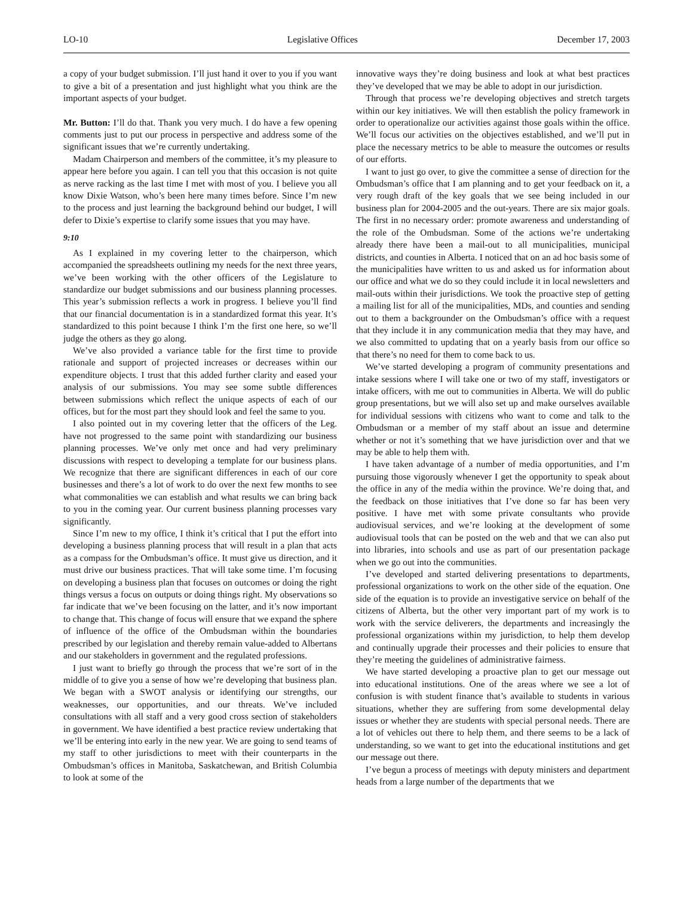LO-10 Legislative Offices December 17, 2003
a copy of your budget submission. I’ll just hand it over to you if you want to give a bit of a presentation and just highlight what you think are the important aspects of your budget.
Mr. Button: I’ll do that. Thank you very much. I do have a few opening comments just to put our process in perspective and address some of the significant issues that we’re currently undertaking.
Madam Chairperson and members of the committee, it’s my pleasure to appear here before you again. I can tell you that this occasion is not quite as nerve racking as the last time I met with most of you. I believe you all know Dixie Watson, who’s been here many times before. Since I’m new to the process and just learning the background behind our budget, I will defer to Dixie’s expertise to clarify some issues that you may have.
9:10
As I explained in my covering letter to the chairperson, which accompanied the spreadsheets outlining my needs for the next three years, we’ve been working with the other officers of the Legislature to standardize our budget submissions and our business planning processes. This year’s submission reflects a work in progress. I believe you’ll find that our financial documentation is in a standardized format this year. It’s standardized to this point because I think I’m the first one here, so we’ll judge the others as they go along.
We’ve also provided a variance table for the first time to provide rationale and support of projected increases or decreases within our expenditure objects. I trust that this added further clarity and eased your analysis of our submissions. You may see some subtle differences between submissions which reflect the unique aspects of each of our offices, but for the most part they should look and feel the same to you.
I also pointed out in my covering letter that the officers of the Leg. have not progressed to the same point with standardizing our business planning processes. We’ve only met once and had very preliminary discussions with respect to developing a template for our business plans. We recognize that there are significant differences in each of our core businesses and there’s a lot of work to do over the next few months to see what commonalities we can establish and what results we can bring back to you in the coming year. Our current business planning processes vary significantly.
Since I’m new to my office, I think it’s critical that I put the effort into developing a business planning process that will result in a plan that acts as a compass for the Ombudsman’s office. It must give us direction, and it must drive our business practices. That will take some time. I’m focusing on developing a business plan that focuses on outcomes or doing the right things versus a focus on outputs or doing things right. My observations so far indicate that we’ve been focusing on the latter, and it’s now important to change that. This change of focus will ensure that we expand the sphere of influence of the office of the Ombudsman within the boundaries prescribed by our legislation and thereby remain value-added to Albertans and our stakeholders in government and the regulated professions.
I just want to briefly go through the process that we’re sort of in the middle of to give you a sense of how we’re developing that business plan. We began with a SWOT analysis or identifying our strengths, our weaknesses, our opportunities, and our threats. We’ve included consultations with all staff and a very good cross section of stakeholders in government. We have identified a best practice review undertaking that we’ll be entering into early in the new year. We are going to send teams of my staff to other jurisdictions to meet with their counterparts in the Ombudsman’s offices in Manitoba, Saskatchewan, and British Columbia to look at some of the
innovative ways they’re doing business and look at what best practices they’ve developed that we may be able to adopt in our jurisdiction.
Through that process we’re developing objectives and stretch targets within our key initiatives. We will then establish the policy framework in order to operationalize our activities against those goals within the office. We’ll focus our activities on the objectives established, and we’ll put in place the necessary metrics to be able to measure the outcomes or results of our efforts.
I want to just go over, to give the committee a sense of direction for the Ombudsman’s office that I am planning and to get your feedback on it, a very rough draft of the key goals that we see being included in our business plan for 2004-2005 and the out-years. There are six major goals. The first in no necessary order: promote awareness and understanding of the role of the Ombudsman. Some of the actions we’re undertaking already there have been a mail-out to all municipalities, municipal districts, and counties in Alberta. I noticed that on an ad hoc basis some of the municipalities have written to us and asked us for information about our office and what we do so they could include it in local newsletters and mail-outs within their jurisdictions. We took the proactive step of getting a mailing list for all of the municipalities, MDs, and counties and sending out to them a backgrounder on the Ombudsman’s office with a request that they include it in any communication media that they may have, and we also committed to updating that on a yearly basis from our office so that there’s no need for them to come back to us.
We’ve started developing a program of community presentations and intake sessions where I will take one or two of my staff, investigators or intake officers, with me out to communities in Alberta. We will do public group presentations, but we will also set up and make ourselves available for individual sessions with citizens who want to come and talk to the Ombudsman or a member of my staff about an issue and determine whether or not it’s something that we have jurisdiction over and that we may be able to help them with.
I have taken advantage of a number of media opportunities, and I’m pursuing those vigorously whenever I get the opportunity to speak about the office in any of the media within the province. We’re doing that, and the feedback on those initiatives that I’ve done so far has been very positive. I have met with some private consultants who provide audiovisual services, and we’re looking at the development of some audiovisual tools that can be posted on the web and that we can also put into libraries, into schools and use as part of our presentation package when we go out into the communities.
I’ve developed and started delivering presentations to departments, professional organizations to work on the other side of the equation. One side of the equation is to provide an investigative service on behalf of the citizens of Alberta, but the other very important part of my work is to work with the service deliverers, the departments and increasingly the professional organizations within my jurisdiction, to help them develop and continually upgrade their processes and their policies to ensure that they’re meeting the guidelines of administrative fairness.
We have started developing a proactive plan to get our message out into educational institutions. One of the areas where we see a lot of confusion is with student finance that’s available to students in various situations, whether they are suffering from some developmental delay issues or whether they are students with special personal needs. There are a lot of vehicles out there to help them, and there seems to be a lack of understanding, so we want to get into the educational institutions and get our message out there.
I’ve begun a process of meetings with deputy ministers and department heads from a large number of the departments that we